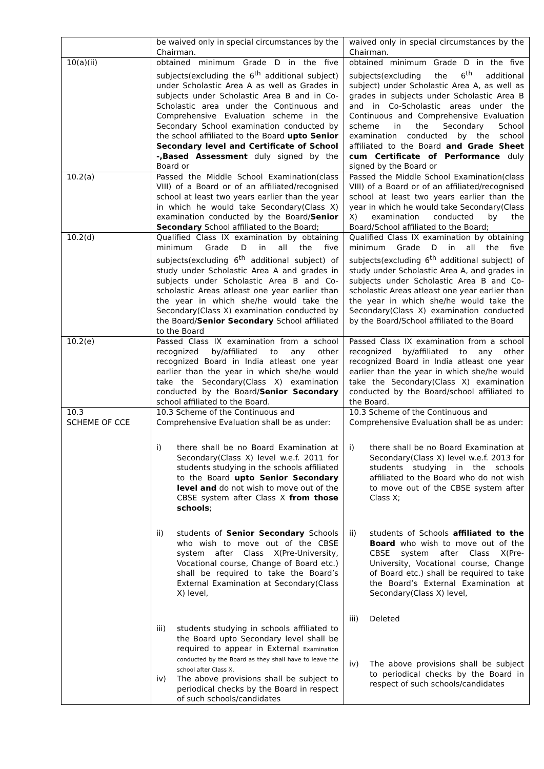| | be waived only in special circumstances by the Chairman. | waived only in special circumstances by the Chairman. |
| 10(a)(ii) | obtained minimum Grade D in the five subjects(excluding the 6<sup>th</sup> additional subject) under Scholastic Area A as well as Grades in subjects under Scholastic Area B and in Co-Scholastic area under the Continuous and Comprehensive Evaluation scheme in the Secondary School examination conducted by the school affiliated to the Board upto Senior Secondary level and Certificate of School -,Based Assessment duly signed by the Board or | obtained minimum Grade D in the five subjects(excluding the 6<sup>th</sup> additional subject) under Scholastic Area A, as well as grades in subjects under Scholastic Area B and in Co-Scholastic areas under the Continuous and Comprehensive Evaluation scheme in the Secondary School examination conducted by the school affiliated to the Board and Grade Sheet cum Certificate of Performance duly signed by the Board or |
| 10.2(a) | Passed the Middle School Examination(class VIII) of a Board or of an affiliated/recognised school at least two years earlier than the year in which he would take Secondary(Class X) examination conducted by the Board/ Senior Secondary School affiliated to the Board; | Passed the Middle School Examination(class VIII) of a Board or of an affiliated/recognised school at least two years earlier than the year in which he would take Secondary(Class X) examination conducted by the Board/School affiliated to the Board; |
| 10.2(d) | Qualified Class IX examination by obtaining minimum Grade D in all the five subjects(excluding 6<sup>th</sup> additional subject) of study under Scholastic Area A and grades in subjects under Scholastic Area B and Co-scholastic Areas atleast one year earlier than the year in which she/he would take the Secondary(Class X) examination conducted by the Board/ Senior Secondary School affiliated to the Board | Qualified Class IX examination by obtaining minimum Grade D in all the five subjects(excluding 6<sup>th</sup> additional subject) of study under Scholastic Area A, and grades in subjects under Scholastic Area B and Co-scholastic Areas atleast one year earlier than the year in which she/he would take the Secondary(Class X) examination conducted by the Board/School affiliated to the Board |
| 10.2(e) | Passed Class IX examination from a school recognized by/affiliated to any other recognized Board in India atleast one year earlier than the year in which she/he would take the Secondary(Class X) examination conducted by the Board/ Senior Secondary school affiliated to the Board. | Passed Class IX examination from a school recognized by/affiliated to any other recognized Board in India atleast one year earlier than the year in which she/he would take the Secondary(Class X) examination conducted by the Board/school affiliated to the Board. |
| 10.3 SCHEME OF CCE | 10.3 Scheme of the Continuous and Comprehensive Evaluation shall be as under: i) there shall be no Board Examination at Secondary(Class X) level w.e.f. 2011 for students studying in the schools affiliated to the Board upto Senior Secondary level and do not wish to move out of the CBSE system after Class X from those schools ; ii) students of Senior Secondary Schools who wish to move out of the CBSE system after Class X(Pre-University, Vocational course, Change of Board etc.) shall be required to take the Board’s External Examination at Secondary(Class X) level, iii) students studying in schools affiliated to the Board upto Secondary level shall be required to appear in External Examination conducted by the Board as they shall have to leave the school after Class X, iv) The above provisions shall be subject to periodical checks by the Board in respect of such schools/candidates | 10.3 Scheme of the Continuous and Comprehensive Evaluation shall be as under: i) there shall be no Board Examination at Secondary(Class X) level w.e.f. 2013 for students studying in the schools affiliated to the Board who do not wish to move out of the CBSE system after Class X; ii) students of Schools affiliated to the Board who wish to move out of the CBSE system after Class X(Pre-University, Vocational course, Change of Board etc.) shall be required to take the Board’s External Examination at Secondary(Class X) level, iii) Deleted iv) The above provisions shall be subject to periodical checks by the Board in respect of such schools/candidates |